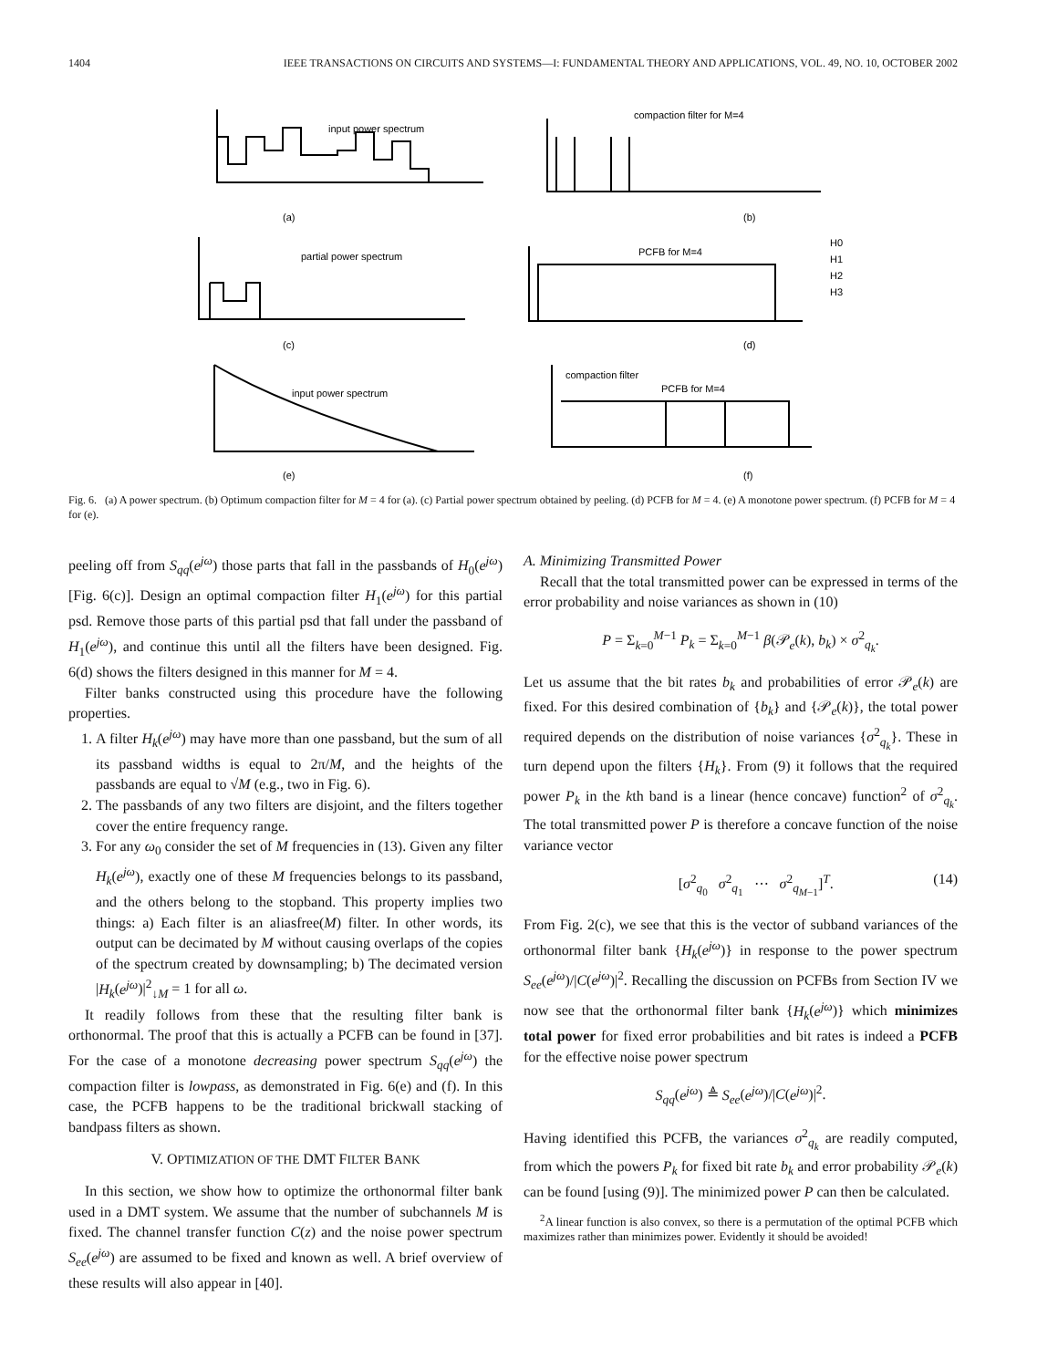1404 IEEE TRANSACTIONS ON CIRCUITS AND SYSTEMS—I: FUNDAMENTAL THEORY AND APPLICATIONS, VOL. 49, NO. 10, OCTOBER 2002
input power spectrum
compaction filter for M=4
partial power spectrum
PCFB for M=4
H0
H1
H2
H3
input power spectrum
compaction filter
PCFB for M=4
(a)
(b)
(c)
(d)
(e)
(f)
Fig. 6. (a) A power spectrum. (b) Optimum compaction filter for M = 4 for (a). (c) Partial power spectrum obtained by peeling. (d) PCFB for M = 4. (e) A monotone power spectrum. (f) PCFB for M = 4 for (e).
peeling off from S<sub>qq</sub>(e<sup>jω</sup>) those parts that fall in the passbands of H<sub>0</sub>(e<sup>jω</sup>) [Fig. 6(c)]. Design an optimal compaction filter H<sub>1</sub>(e<sup>jω</sup>) for this partial psd. Remove those parts of this partial psd that fall under the passband of H<sub>1</sub>(e<sup>jω</sup>), and continue this until all the filters have been designed. Fig. 6(d) shows the filters designed in this manner for M = 4.
Filter banks constructed using this procedure have the following properties.
1. A filter H<sub>k</sub>(e<sup>jω</sup>) may have more than one passband, but the sum of all its passband widths is equal to 2π/M, and the heights of the passbands are equal to √M (e.g., two in Fig. 6).
2. The passbands of any two filters are disjoint, and the filters together cover the entire frequency range.
3. For any ω<sub>0</sub> consider the set of M frequencies in (13). Given any filter H<sub>k</sub>(e<sup>jω</sup>), exactly one of these M frequencies belongs to its passband, and the others belong to the stopband. This property implies two things: a) Each filter is an aliasfree(M) filter. In other words, its output can be decimated by M without causing overlaps of the copies of the spectrum created by downsampling; b) The decimated version |H<sub>k</sub>(e<sup>jω</sup>)|<sup>2</sup><sub>↓M</sub> = 1 for all ω.
It readily follows from these that the resulting filter bank is orthonormal. The proof that this is actually a PCFB can be found in [37]. For the case of a monotone decreasing power spectrum S<sub>qq</sub>(e<sup>jω</sup>) the compaction filter is lowpass, as demonstrated in Fig. 6(e) and (f). In this case, the PCFB happens to be the traditional brickwall stacking of bandpass filters as shown.
V. OPTIMIZATION OF THE DMT FILTER BANK
In this section, we show how to optimize the orthonormal filter bank used in a DMT system. We assume that the number of subchannels M is fixed. The channel transfer function C(z) and the noise power spectrum S<sub>ee</sub>(e<sup>jω</sup>) are assumed to be fixed and known as well. A brief overview of these results will also appear in [40].
A. Minimizing Transmitted Power
Recall that the total transmitted power can be expressed in terms of the error probability and noise variances as shown in (10)
P = Σ<sub>k=0</sub><sup>M−1</sup> P<sub>k</sub> = Σ<sub>k=0</sub><sup>M−1</sup> β(𝒫<sub>e</sub>(k), b<sub>k</sub>) × σ<sup>2</sup><sub>q<sub>k</sub></sub>.
Let us assume that the bit rates b<sub>k</sub> and probabilities of error 𝒫<sub>e</sub>(k) are fixed. For this desired combination of {b<sub>k</sub>} and {𝒫<sub>e</sub>(k)}, the total power required depends on the distribution of noise variances {σ<sup>2</sup><sub>q<sub>k</sub></sub>}. These in turn depend upon the filters {H<sub>k</sub>}. From (9) it follows that the required power P<sub>k</sub> in the kth band is a linear (hence concave) function<sup>2</sup> of σ<sup>2</sup><sub>q<sub>k</sub></sub>. The total transmitted power P is therefore a concave function of the noise variance vector
[σ<sup>2</sup><sub>q<sub>0</sub></sub> σ<sup>2</sup><sub>q<sub>1</sub></sub> ⋯ σ<sup>2</sup><sub>q<sub>M−1</sub></sub>]<sup>T</sup>. (14)
From Fig. 2(c), we see that this is the vector of subband variances of the orthonormal filter bank {H<sub>k</sub>(e<sup>jω</sup>)} in response to the power spectrum S<sub>ee</sub>(e<sup>jω</sup>)/|C(e<sup>jω</sup>)|<sup>2</sup>. Recalling the discussion on PCFBs from Section IV we now see that the orthonormal filter bank {H<sub>k</sub>(e<sup>jω</sup>)} which minimizes total power for fixed error probabilities and bit rates is indeed a PCFB for the effective noise power spectrum
S<sub>qq</sub>(e<sup>jω</sup>) ≜ S<sub>ee</sub>(e<sup>jω</sup>)/|C(e<sup>jω</sup>)|<sup>2</sup>.
Having identified this PCFB, the variances σ<sup>2</sup><sub>q<sub>k</sub></sub> are readily computed, from which the powers P<sub>k</sub> for fixed bit rate b<sub>k</sub> and error probability 𝒫<sub>e</sub>(k) can be found [using (9)]. The minimized power P can then be calculated.
<sup>2</sup> A linear function is also convex, so there is a permutation of the optimal PCFB which maximizes rather than minimizes power. Evidently it should be avoided!